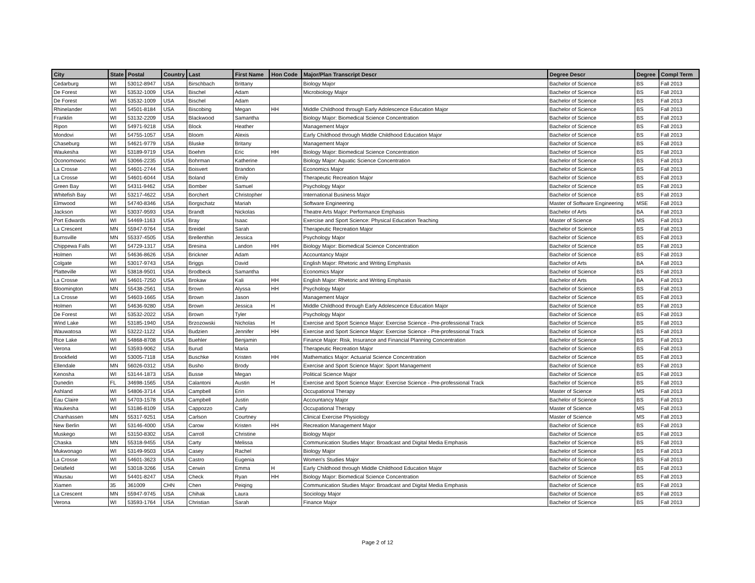| City | State | Postal | Country | Last | First Name | Hon Code | Major/Plan Transcript Descr | Degree Descr | Degree | Compl Term |
| --- | --- | --- | --- | --- | --- | --- | --- | --- | --- | --- |
| Cedarburg | WI | 53012-8947 | USA | Birschbach | Brittany | | Biology Major | Bachelor of Science | BS | Fall 2013 |
| De Forest | WI | 53532-1009 | USA | Bischel | Adam | | Microbiology Major | Bachelor of Science | BS | Fall 2013 |
| De Forest | WI | 53532-1009 | USA | Bischel | Adam | | | Bachelor of Science | BS | Fall 2013 |
| Rhinelander | WI | 54501-8184 | USA | Biscobing | Megan | HH | Middle Childhood through Early Adolescence Education Major | Bachelor of Science | BS | Fall 2013 |
| Franklin | WI | 53132-2209 | USA | Blackwood | Samantha | | Biology Major: Biomedical Science Concentration | Bachelor of Science | BS | Fall 2013 |
| Ripon | WI | 54971-9218 | USA | Block | Heather | | Management Major | Bachelor of Science | BS | Fall 2013 |
| Mondovi | WI | 54755-1057 | USA | Bloom | Alexis | | Early Childhood through Middle Childhood Education Major | Bachelor of Science | BS | Fall 2013 |
| Chaseburg | WI | 54621-9779 | USA | Bluske | Britany | | Management Major | Bachelor of Science | BS | Fall 2013 |
| Waukesha | WI | 53189-9719 | USA | Boehm | Eric | HH | Biology Major: Biomedical Science Concentration | Bachelor of Science | BS | Fall 2013 |
| Oconomowoc | WI | 53066-2235 | USA | Bohrman | Katherine | | Biology Major: Aquatic Science Concentration | Bachelor of Science | BS | Fall 2013 |
| La Crosse | WI | 54601-2744 | USA | Boisvert | Brandon | | Economics Major | Bachelor of Science | BS | Fall 2013 |
| La Crosse | WI | 54601-6044 | USA | Boland | Emily | | Therapeutic Recreation Major | Bachelor of Science | BS | Fall 2013 |
| Green Bay | WI | 54311-9462 | USA | Bomber | Samuel | | Psychology Major | Bachelor of Science | BS | Fall 2013 |
| Whitefish Bay | WI | 53217-4622 | USA | Borchert | Christopher | | International Business Major | Bachelor of Science | BS | Fall 2013 |
| Elmwood | WI | 54740-8346 | USA | Borgschatz | Mariah | | Software Engineering | Master of Software Engineering | MSE | Fall 2013 |
| Jackson | WI | 53037-9593 | USA | Brandt | Nickolas | | Theatre Arts Major: Performance Emphasis | Bachelor of Arts | BA | Fall 2013 |
| Port Edwards | WI | 54469-1163 | USA | Bray | Isaac | | Exercise and Sport Science: Physical Education Teaching | Master of Science | MS | Fall 2013 |
| La Crescent | MN | 55947-9764 | USA | Breidel | Sarah | | Therapeutic Recreation Major | Bachelor of Science | BS | Fall 2013 |
| Burnsville | MN | 55337-4505 | USA | Brellenthin | Jessica | | Psychology Major | Bachelor of Science | BS | Fall 2013 |
| Chippewa Falls | WI | 54729-1317 | USA | Bresina | Landon | HH | Biology Major: Biomedical Science Concentration | Bachelor of Science | BS | Fall 2013 |
| Holmen | WI | 54636-8626 | USA | Brickner | Adam | | Accountancy Major | Bachelor of Science | BS | Fall 2013 |
| Colgate | WI | 53017-9743 | USA | Briggs | David | | English Major: Rhetoric and Writing Emphasis | Bachelor of Arts | BA | Fall 2013 |
| Platteville | WI | 53818-9501 | USA | Brodbeck | Samantha | | Economics Major | Bachelor of Science | BS | Fall 2013 |
| La Crosse | WI | 54601-7250 | USA | Brokaw | Kali | HH | English Major: Rhetoric and Writing Emphasis | Bachelor of Arts | BA | Fall 2013 |
| Bloomington | MN | 55438-2561 | USA | Brown | Alyssa | HH | Psychology Major | Bachelor of Science | BS | Fall 2013 |
| La Crosse | WI | 54603-1665 | USA | Brown | Jason | | Management Major | Bachelor of Science | BS | Fall 2013 |
| Holmen | WI | 54636-9280 | USA | Brown | Jessica | H | Middle Childhood through Early Adolescence Education Major | Bachelor of Science | BS | Fall 2013 |
| De Forest | WI | 53532-2022 | USA | Brown | Tyler | | Psychology Major | Bachelor of Science | BS | Fall 2013 |
| Wind Lake | WI | 53185-1940 | USA | Brzozowski | Nicholas | H | Exercise and Sport Science Major: Exercise Science - Pre-professional Track | Bachelor of Science | BS | Fall 2013 |
| Wauwatosa | WI | 53222-1122 | USA | Budzien | Jennifer | HH | Exercise and Sport Science Major: Exercise Science - Pre-professional Track | Bachelor of Science | BS | Fall 2013 |
| Rice Lake | WI | 54868-8708 | USA | Buehler | Benjamin | | Finance Major: Risk, Insurance and Financial Planning Concentration | Bachelor of Science | BS | Fall 2013 |
| Verona | WI | 53593-9062 | USA | Burud | Maria | | Therapeutic Recreation Major | Bachelor of Science | BS | Fall 2013 |
| Brookfield | WI | 53005-7118 | USA | Buschke | Kristen | HH | Mathematics Major: Actuarial Science Concentration | Bachelor of Science | BS | Fall 2013 |
| Ellendale | MN | 56026-0312 | USA | Busho | Brody | | Exercise and Sport Science Major: Sport Management | Bachelor of Science | BS | Fall 2013 |
| Kenosha | WI | 53144-1873 | USA | Busse | Megan | | Political Science Major | Bachelor of Science | BS | Fall 2013 |
| Dunedin | FL | 34698-1565 | USA | Calantoni | Austin | H | Exercise and Sport Science Major: Exercise Science - Pre-professional Track | Bachelor of Science | BS | Fall 2013 |
| Ashland | WI | 54806-3714 | USA | Campbell | Erin | | Occupational Therapy | Master of Science | MS | Fall 2013 |
| Eau Claire | WI | 54703-1578 | USA | Campbell | Justin | | Accountancy Major | Bachelor of Science | BS | Fall 2013 |
| Waukesha | WI | 53186-8109 | USA | Cappozzo | Carly | | Occupational Therapy | Master of Science | MS | Fall 2013 |
| Chanhassen | MN | 55317-9251 | USA | Carlson | Courtney | | Clinical Exercise Physiology | Master of Science | MS | Fall 2013 |
| New Berlin | WI | 53146-4000 | USA | Carow | Kristen | HH | Recreation Management Major | Bachelor of Science | BS | Fall 2013 |
| Muskego | WI | 53150-8302 | USA | Carroll | Christine | | Biology Major | Bachelor of Science | BS | Fall 2013 |
| Chaska | MN | 55318-9455 | USA | Carty | Melissa | | Communication Studies Major: Broadcast and Digital Media Emphasis | Bachelor of Science | BS | Fall 2013 |
| Mukwonago | WI | 53149-9503 | USA | Casey | Rachel | | Biology Major | Bachelor of Science | BS | Fall 2013 |
| La Crosse | WI | 54601-3623 | USA | Castro | Eugenia | | Women's Studies Major | Bachelor of Science | BS | Fall 2013 |
| Delafield | WI | 53018-3266 | USA | Cerwin | Emma | H | Early Childhood through Middle Childhood Education Major | Bachelor of Science | BS | Fall 2013 |
| Wausau | WI | 54401-8247 | USA | Check | Ryan | HH | Biology Major: Biomedical Science Concentration | Bachelor of Science | BS | Fall 2013 |
| Xiamen | 35 | 361009 | CHN | Chen | Peiqing | | Communication Studies Major: Broadcast and Digital Media Emphasis | Bachelor of Science | BS | Fall 2013 |
| La Crescent | MN | 55947-9745 | USA | Chihak | Laura | | Sociology Major | Bachelor of Science | BS | Fall 2013 |
| Verona | WI | 53593-1764 | USA | Christian | Sarah | | Finance Major | Bachelor of Science | BS | Fall 2013 |
Page 2 of 12